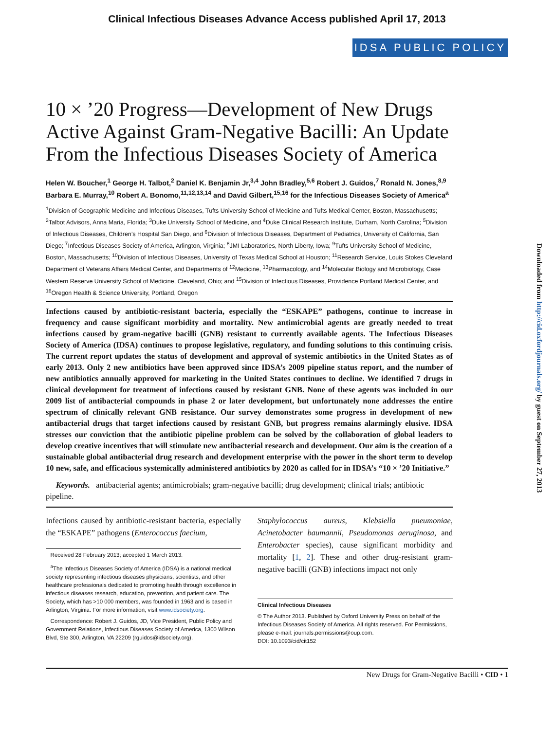Clinical Infectious Diseases Advance Access published April 17, 2013
IDSA PUBLIC POLICY
10 × ’20 Progress—Development of New Drugs Active Against Gram-Negative Bacilli: An Update From the Infectious Diseases Society of America
Helen W. Boucher,<sup>1</sup> George H. Talbot,<sup>2</sup> Daniel K. Benjamin Jr,<sup>3,4</sup> John Bradley,<sup>5,6</sup> Robert J. Guidos,<sup>7</sup> Ronald N. Jones,<sup>8,9</sup> Barbara E. Murray,<sup>10</sup> Robert A. Bonomo,<sup>11,12,13,14</sup> and David Gilbert,<sup>15,16</sup> for the Infectious Diseases Society of America<sup>a</sup>
<sup>1</sup> Division of Geographic Medicine and Infectious Diseases, Tufts University School of Medicine and Tufts Medical Center, Boston, Massachusetts; <sup>2</sup>Talbot Advisors, Anna Maria, Florida; <sup>3</sup>Duke University School of Medicine, and <sup>4</sup>Duke Clinical Research Institute, Durham, North Carolina; <sup>5</sup>Division of Infectious Diseases, Children’s Hospital San Diego, and <sup>6</sup>Division of Infectious Diseases, Department of Pediatrics, University of California, San Diego; <sup>7</sup>Infectious Diseases Society of America, Arlington, Virginia; <sup>8</sup>JMI Laboratories, North Liberty, Iowa; <sup>9</sup>Tufts University School of Medicine, Boston, Massachusetts; <sup>10</sup>Division of Infectious Diseases, University of Texas Medical School at Houston; <sup>11</sup>Research Service, Louis Stokes Cleveland Department of Veterans Affairs Medical Center, and Departments of <sup>12</sup>Medicine, <sup>13</sup>Pharmacology, and <sup>14</sup>Molecular Biology and Microbiology, Case Western Reserve University School of Medicine, Cleveland, Ohio; and <sup>15</sup>Division of Infectious Diseases, Providence Portland Medical Center, and <sup>16</sup>Oregon Health & Science University, Portland, Oregon
Infections caused by antibiotic-resistant bacteria, especially the “ESKAPE” pathogens, continue to increase in frequency and cause significant morbidity and mortality. New antimicrobial agents are greatly needed to treat infections caused by gram-negative bacilli (GNB) resistant to currently available agents. The Infectious Diseases Society of America (IDSA) continues to propose legislative, regulatory, and funding solutions to this continuing crisis. The current report updates the status of development and approval of systemic antibiotics in the United States as of early 2013. Only 2 new antibiotics have been approved since IDSA’s 2009 pipeline status report, and the number of new antibiotics annually approved for marketing in the United States continues to decline. We identified 7 drugs in clinical development for treatment of infections caused by resistant GNB. None of these agents was included in our 2009 list of antibacterial compounds in phase 2 or later development, but unfortunately none addresses the entire spectrum of clinically relevant GNB resistance. Our survey demonstrates some progress in development of new antibacterial drugs that target infections caused by resistant GNB, but progress remains alarmingly elusive. IDSA stresses our conviction that the antibiotic pipeline problem can be solved by the collaboration of global leaders to develop creative incentives that will stimulate new antibacterial research and development. Our aim is the creation of a sustainable global antibacterial drug research and development enterprise with the power in the short term to develop 10 new, safe, and efficacious systemically administered antibiotics by 2020 as called for in IDSA’s “10 × ’20 Initiative.”
Keywords. antibacterial agents; antimicrobials; gram-negative bacilli; drug development; clinical trials; antibiotic pipeline.
Infections caused by antibiotic-resistant bacteria, especially the “ESKAPE” pathogens (Enterococcus faecium,
Received 28 February 2013; accepted 1 March 2013.
<sup>a</sup> The Infectious Diseases Society of America (IDSA) is a national medical society representing infectious diseases physicians, scientists, and other healthcare professionals dedicated to promoting health through excellence in infectious diseases research, education, prevention, and patient care. The Society, which has >10 000 members, was founded in 1963 and is based in Arlington, Virginia. For more information, visit www.idsociety.org.
Correspondence: Robert J. Guidos, JD, Vice President, Public Policy and Government Relations, Infectious Diseases Society of America, 1300 Wilson Blvd, Ste 300, Arlington, VA 22209 (rguidos@idsociety.org).
Staphylococcus aureus, Klebsiella pneumoniae, Acinetobacter baumannii, Pseudomonas aeruginosa, and Enterobacter species), cause significant morbidity and mortality [1, 2]. These and other drug-resistant gram-negative bacilli (GNB) infections impact not only
Clinical Infectious Diseases
© The Author 2013. Published by Oxford University Press on behalf of the Infectious Diseases Society of America. All rights reserved. For Permissions, please e-mail: journals.permissions@oup.com.
DOI: 10.1093/cid/cit152
New Drugs for Gram-Negative Bacilli • CID • 1
Downloaded from http://cid.oxfordjournals.org/ by guest on September 27, 2013